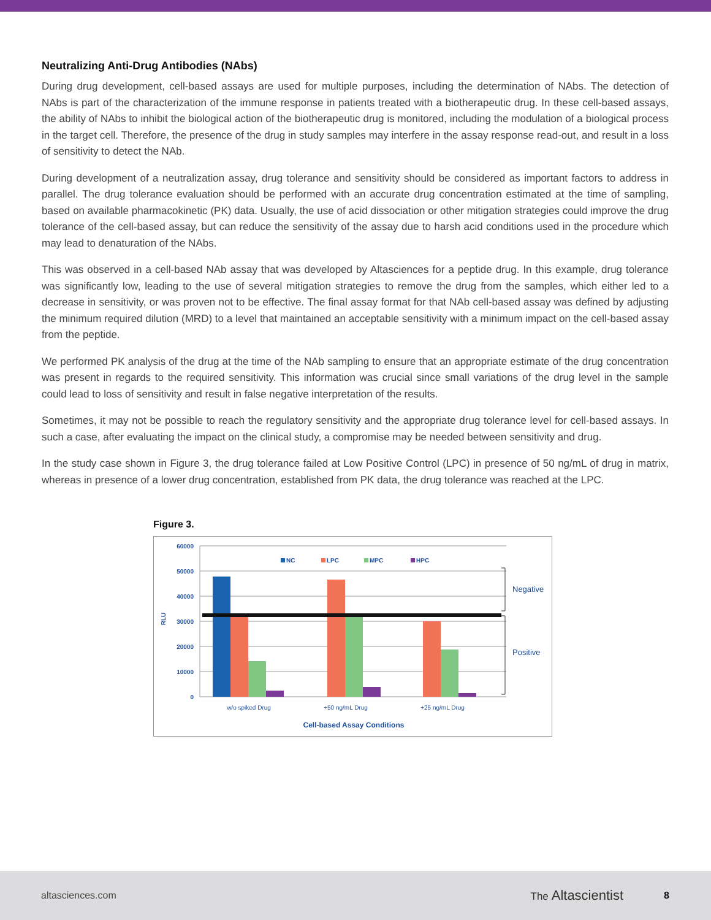Neutralizing Anti-Drug Antibodies (NAbs)
During drug development, cell-based assays are used for multiple purposes, including the determination of NAbs. The detection of NAbs is part of the characterization of the immune response in patients treated with a biotherapeutic drug. In these cell-based assays, the ability of NAbs to inhibit the biological action of the biotherapeutic drug is monitored, including the modulation of a biological process in the target cell. Therefore, the presence of the drug in study samples may interfere in the assay response read-out, and result in a loss of sensitivity to detect the NAb.
During development of a neutralization assay, drug tolerance and sensitivity should be considered as important factors to address in parallel. The drug tolerance evaluation should be performed with an accurate drug concentration estimated at the time of sampling, based on available pharmacokinetic (PK) data. Usually, the use of acid dissociation or other mitigation strategies could improve the drug tolerance of the cell-based assay, but can reduce the sensitivity of the assay due to harsh acid conditions used in the procedure which may lead to denaturation of the NAbs.
This was observed in a cell-based NAb assay that was developed by Altasciences for a peptide drug. In this example, drug tolerance was significantly low, leading to the use of several mitigation strategies to remove the drug from the samples, which either led to a decrease in sensitivity, or was proven not to be effective. The final assay format for that NAb cell-based assay was defined by adjusting the minimum required dilution (MRD) to a level that maintained an acceptable sensitivity with a minimum impact on the cell-based assay from the peptide.
We performed PK analysis of the drug at the time of the NAb sampling to ensure that an appropriate estimate of the drug concentration was present in regards to the required sensitivity. This information was crucial since small variations of the drug level in the sample could lead to loss of sensitivity and result in false negative interpretation of the results.
Sometimes, it may not be possible to reach the regulatory sensitivity and the appropriate drug tolerance level for cell-based assays. In such a case, after evaluating the impact on the clinical study, a compromise may be needed between sensitivity and drug.
In the study case shown in Figure 3, the drug tolerance failed at Low Positive Control (LPC) in presence of 50 ng/mL of drug in matrix, whereas in presence of a lower drug concentration, established from PK data, the drug tolerance was reached at the LPC.
Figure 3.
60000
50000
40000
30000
20000
10000
0
RLU
NC
LPC
MPC
HPC
w/o spiked Drug
+50 ng/mL Drug
+25 ng/mL Drug
Cell-based Assay Conditions
Negative
Positive
altasciences.com The Altascientist 8